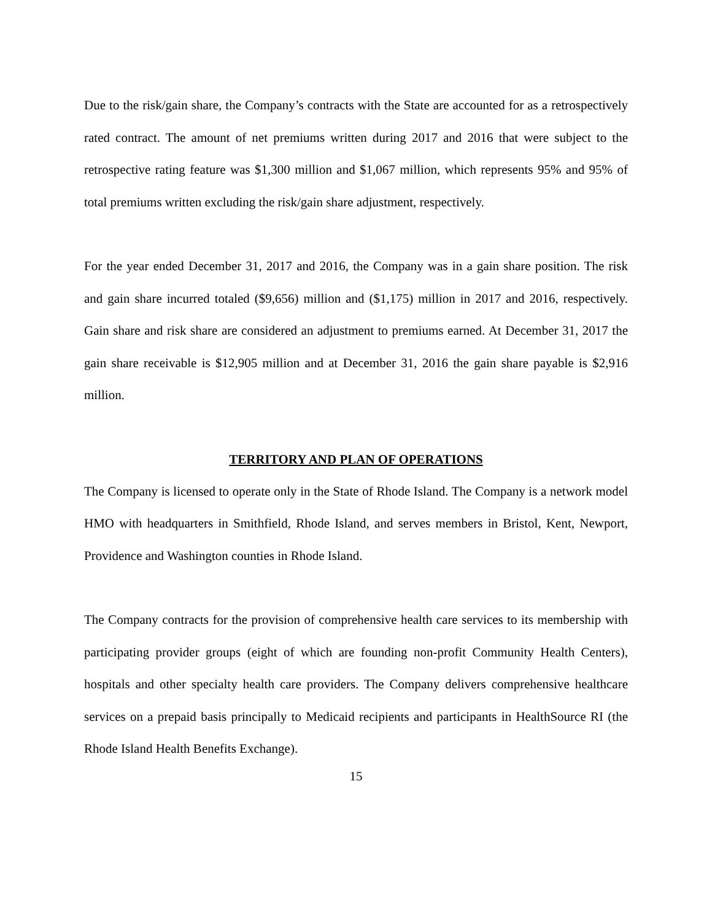Due to the risk/gain share, the Company’s contracts with the State are accounted for as a retrospectively rated contract. The amount of net premiums written during 2017 and 2016 that were subject to the retrospective rating feature was $1,300 million and $1,067 million, which represents 95% and 95% of total premiums written excluding the risk/gain share adjustment, respectively.
For the year ended December 31, 2017 and 2016, the Company was in a gain share position. The risk and gain share incurred totaled ($9,656) million and ($1,175) million in 2017 and 2016, respectively. Gain share and risk share are considered an adjustment to premiums earned. At December 31, 2017 the gain share receivable is $12,905 million and at December 31, 2016 the gain share payable is $2,916 million.
TERRITORY AND PLAN OF OPERATIONS
The Company is licensed to operate only in the State of Rhode Island. The Company is a network model HMO with headquarters in Smithfield, Rhode Island, and serves members in Bristol, Kent, Newport, Providence and Washington counties in Rhode Island.
The Company contracts for the provision of comprehensive health care services to its membership with participating provider groups (eight of which are founding non-profit Community Health Centers), hospitals and other specialty health care providers. The Company delivers comprehensive healthcare services on a prepaid basis principally to Medicaid recipients and participants in HealthSource RI (the Rhode Island Health Benefits Exchange).
15